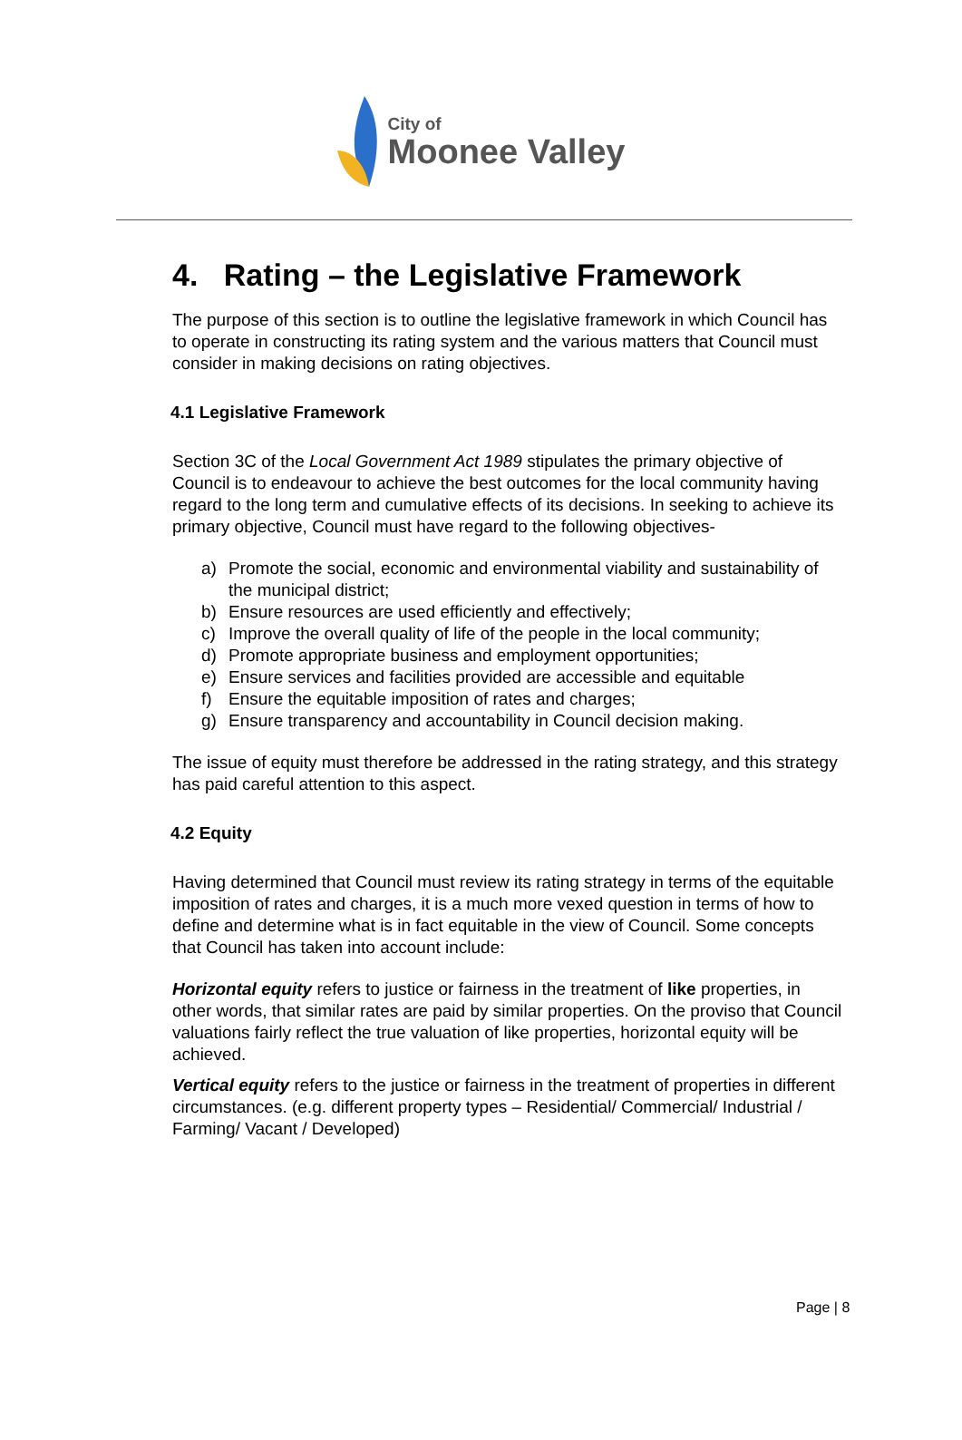City of
Moonee Valley
4. Rating – the Legislative Framework
The purpose of this section is to outline the legislative framework in which Council has to operate in constructing its rating system and the various matters that Council must consider in making decisions on rating objectives.
4.1 Legislative Framework
Section 3C of the Local Government Act 1989 stipulates the primary objective of Council is to endeavour to achieve the best outcomes for the local community having regard to the long term and cumulative effects of its decisions. In seeking to achieve its primary objective, Council must have regard to the following objectives-
a) Promote the social, economic and environmental viability and sustainability of the municipal district;
b) Ensure resources are used efficiently and effectively;
c) Improve the overall quality of life of the people in the local community;
d) Promote appropriate business and employment opportunities;
e) Ensure services and facilities provided are accessible and equitable
f) Ensure the equitable imposition of rates and charges;
g) Ensure transparency and accountability in Council decision making.
The issue of equity must therefore be addressed in the rating strategy, and this strategy has paid careful attention to this aspect.
4.2 Equity
Having determined that Council must review its rating strategy in terms of the equitable imposition of rates and charges, it is a much more vexed question in terms of how to define and determine what is in fact equitable in the view of Council. Some concepts that Council has taken into account include:
Horizontal equity refers to justice or fairness in the treatment of like properties, in other words, that similar rates are paid by similar properties. On the proviso that Council valuations fairly reflect the true valuation of like properties, horizontal equity will be achieved.
Vertical equity refers to the justice or fairness in the treatment of properties in different circumstances. (e.g. different property types – Residential/ Commercial/ Industrial / Farming/ Vacant / Developed)
Page | 8